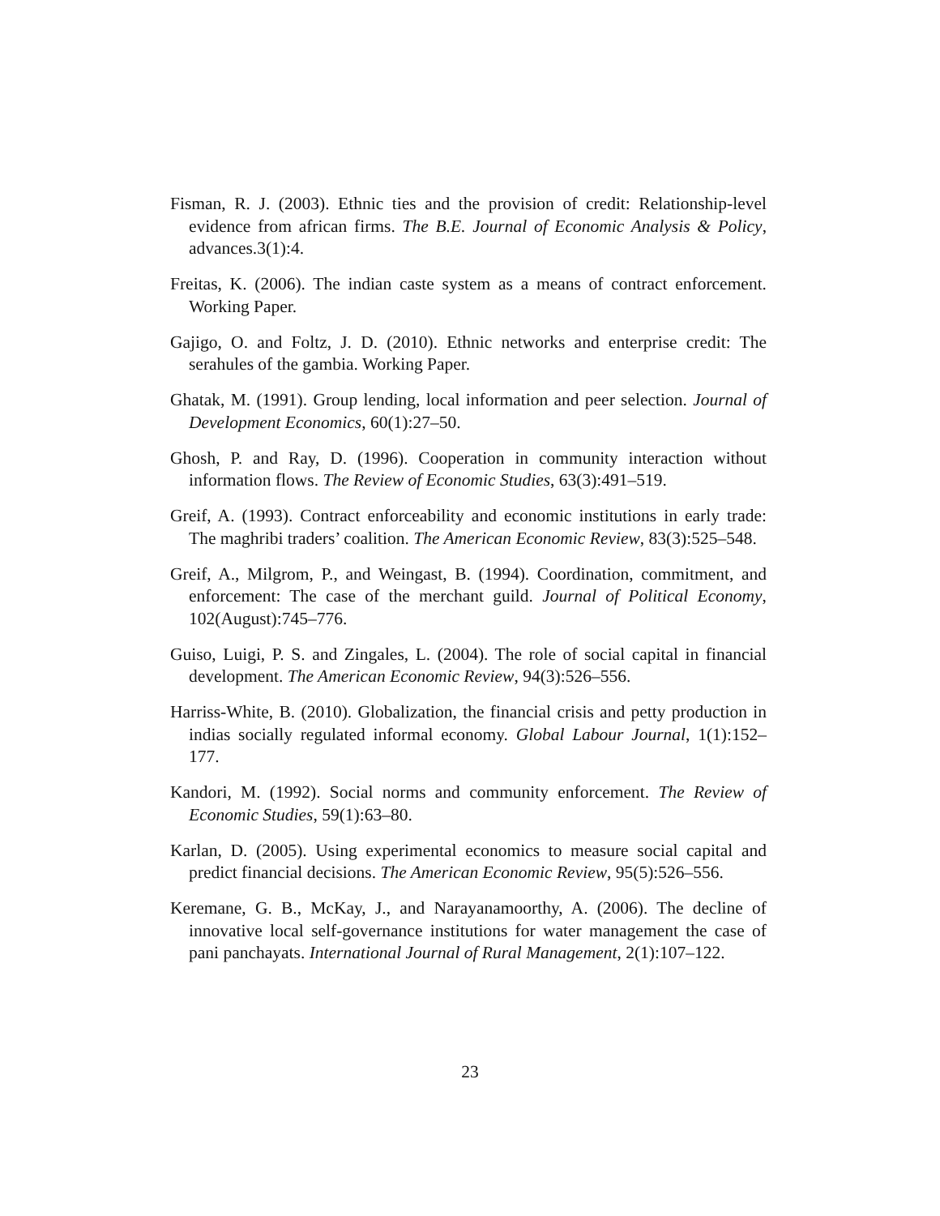Fisman, R. J. (2003). Ethnic ties and the provision of credit: Relationship-level evidence from african firms. The B.E. Journal of Economic Analysis & Policy, advances.3(1):4.
Freitas, K. (2006). The indian caste system as a means of contract enforcement. Working Paper.
Gajigo, O. and Foltz, J. D. (2010). Ethnic networks and enterprise credit: The serahules of the gambia. Working Paper.
Ghatak, M. (1991). Group lending, local information and peer selection. Journal of Development Economics, 60(1):27–50.
Ghosh, P. and Ray, D. (1996). Cooperation in community interaction without information flows. The Review of Economic Studies, 63(3):491–519.
Greif, A. (1993). Contract enforceability and economic institutions in early trade: The maghribi traders’ coalition. The American Economic Review, 83(3):525–548.
Greif, A., Milgrom, P., and Weingast, B. (1994). Coordination, commitment, and enforcement: The case of the merchant guild. Journal of Political Economy, 102(August):745–776.
Guiso, Luigi, P. S. and Zingales, L. (2004). The role of social capital in financial development. The American Economic Review, 94(3):526–556.
Harriss-White, B. (2010). Globalization, the financial crisis and petty production in indias socially regulated informal economy. Global Labour Journal, 1(1):152–177.
Kandori, M. (1992). Social norms and community enforcement. The Review of Economic Studies, 59(1):63–80.
Karlan, D. (2005). Using experimental economics to measure social capital and predict financial decisions. The American Economic Review, 95(5):526–556.
Keremane, G. B., McKay, J., and Narayanamoorthy, A. (2006). The decline of innovative local self-governance institutions for water management the case of pani panchayats. International Journal of Rural Management, 2(1):107–122.
23